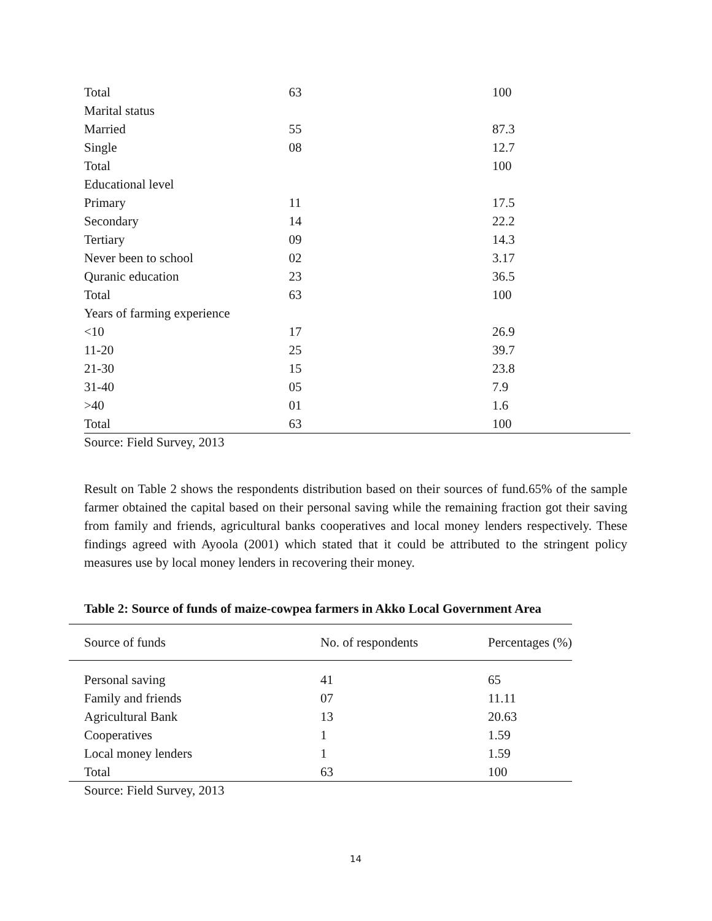| Total | 63 | 100 |
| Marital status | | |
| Married | 55 | 87.3 |
| Single | 08 | 12.7 |
| Total | | 100 |
| Educational level | | |
| Primary | 11 | 17.5 |
| Secondary | 14 | 22.2 |
| Tertiary | 09 | 14.3 |
| Never been to school | 02 | 3.17 |
| Quranic education | 23 | 36.5 |
| Total | 63 | 100 |
| Years of farming experience | | |
| <10 | 17 | 26.9 |
| 11-20 | 25 | 39.7 |
| 21-30 | 15 | 23.8 |
| 31-40 | 05 | 7.9 |
| >40 | 01 | 1.6 |
| Total | 63 | 100 |
Source: Field Survey, 2013
Result on Table 2 shows the respondents distribution based on their sources of fund.65% of the sample farmer obtained the capital based on their personal saving while the remaining fraction got their saving from family and friends, agricultural banks cooperatives and local money lenders respectively. These findings agreed with Ayoola (2001) which stated that it could be attributed to the stringent policy measures use by local money lenders in recovering their money.
Table 2: Source of funds of maize-cowpea farmers in Akko Local Government Area
| Source of funds | No. of respondents | Percentages (%) |
| --- | --- | --- |
| Personal saving | 41 | 65 |
| Family and friends | 07 | 11.11 |
| Agricultural Bank | 13 | 20.63 |
| Cooperatives | 1 | 1.59 |
| Local money lenders | 1 | 1.59 |
| Total | 63 | 100 |
Source: Field Survey, 2013
14